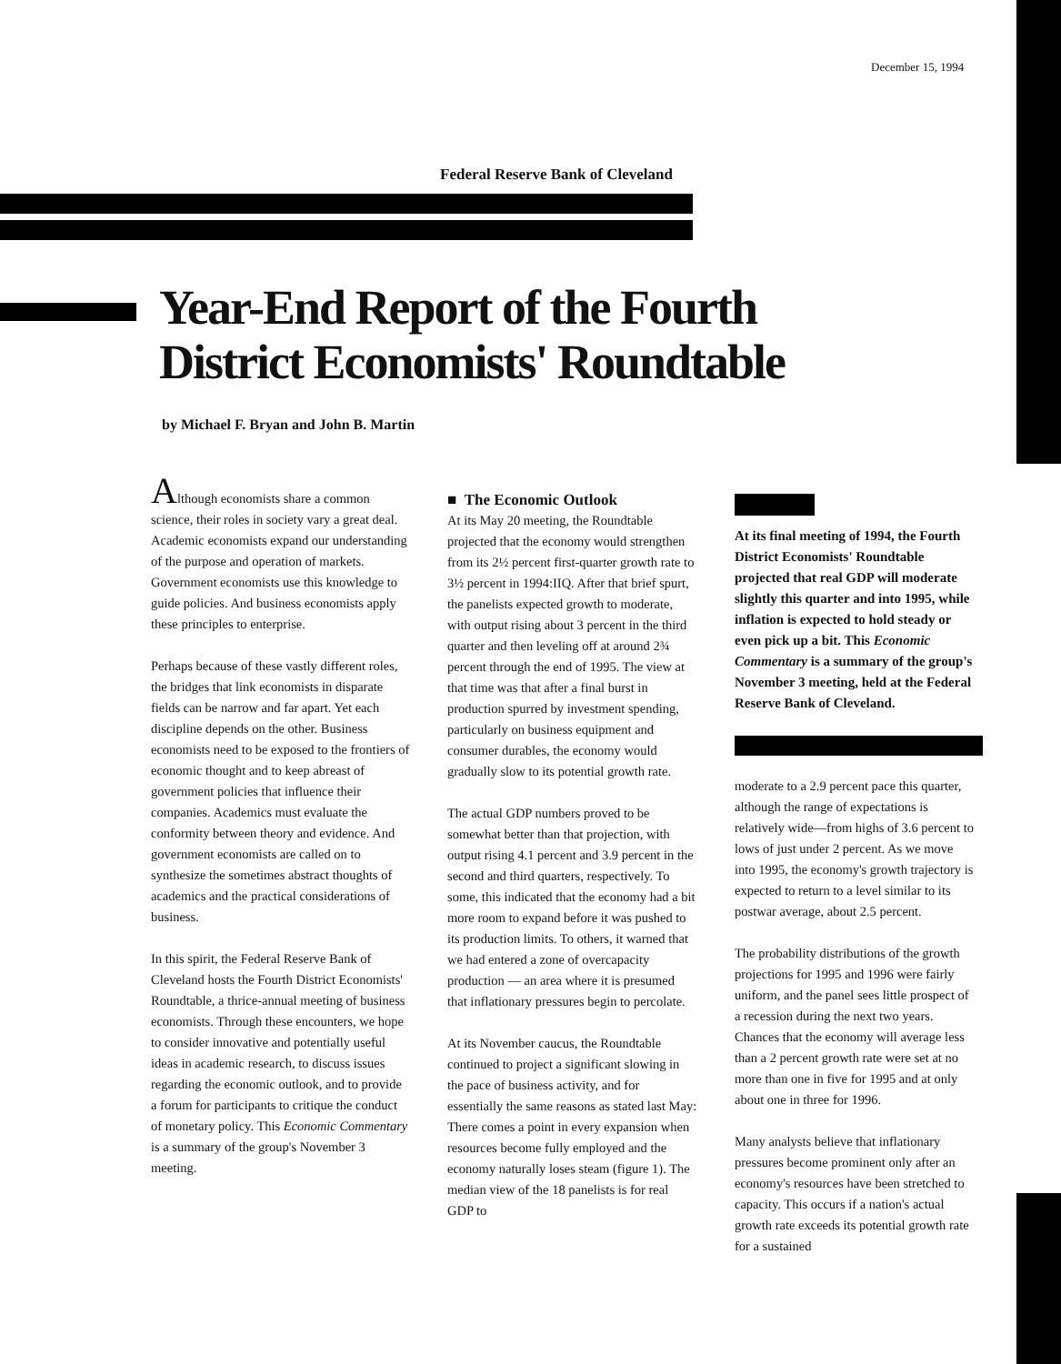December 15, 1994
Federal Reserve Bank of Cleveland
Year-End Report of the Fourth
District Economists' Roundtable
by Michael F. Bryan and John B. Martin
Although economists share a common science, their roles in society vary a great deal. Academic economists expand our understanding of the purpose and operation of markets. Government economists use this knowledge to guide policies. And business economists apply these principles to enterprise.
Perhaps because of these vastly different roles, the bridges that link economists in disparate fields can be narrow and far apart. Yet each discipline depends on the other. Business economists need to be exposed to the frontiers of economic thought and to keep abreast of government policies that influence their companies. Academics must evaluate the conformity between theory and evidence. And government economists are called on to synthesize the sometimes abstract thoughts of academics and the practical considerations of business.
In this spirit, the Federal Reserve Bank of Cleveland hosts the Fourth District Economists' Roundtable, a thrice-annual meeting of business economists. Through these encounters, we hope to consider innovative and potentially useful ideas in academic research, to discuss issues regarding the economic outlook, and to provide a forum for participants to critique the conduct of monetary policy. This Economic Commentary is a summary of the group's November 3 meeting.
■ The Economic Outlook
At its May 20 meeting, the Roundtable projected that the economy would strengthen from its 2½ percent first-quarter growth rate to 3½ percent in 1994:IIQ. After that brief spurt, the panelists expected growth to moderate, with output rising about 3 percent in the third quarter and then leveling off at around 2¾ percent through the end of 1995. The view at that time was that after a final burst in production spurred by investment spending, particularly on business equipment and consumer durables, the economy would gradually slow to its potential growth rate.
The actual GDP numbers proved to be somewhat better than that projection, with output rising 4.1 percent and 3.9 percent in the second and third quarters, respectively. To some, this indicated that the economy had a bit more room to expand before it was pushed to its production limits. To others, it warned that we had entered a zone of overcapacity production — an area where it is presumed that inflationary pressures begin to percolate.
At its November caucus, the Roundtable continued to project a significant slowing in the pace of business activity, and for essentially the same reasons as stated last May: There comes a point in every expansion when resources become fully employed and the economy naturally loses steam (figure 1). The median view of the 18 panelists is for real GDP to
At its final meeting of 1994, the Fourth District Economists' Roundtable projected that real GDP will moderate slightly this quarter and into 1995, while inflation is expected to hold steady or even pick up a bit. This Economic Commentary is a summary of the group's November 3 meeting, held at the Federal Reserve Bank of Cleveland.
moderate to a 2.9 percent pace this quarter, although the range of expectations is relatively wide—from highs of 3.6 percent to lows of just under 2 percent. As we move into 1995, the economy's growth trajectory is expected to return to a level similar to its postwar average, about 2.5 percent.
The probability distributions of the growth projections for 1995 and 1996 were fairly uniform, and the panel sees little prospect of a recession during the next two years. Chances that the economy will average less than a 2 percent growth rate were set at no more than one in five for 1995 and at only about one in three for 1996.
Many analysts believe that inflationary pressures become prominent only after an economy's resources have been stretched to capacity. This occurs if a nation's actual growth rate exceeds its potential growth rate for a sustained